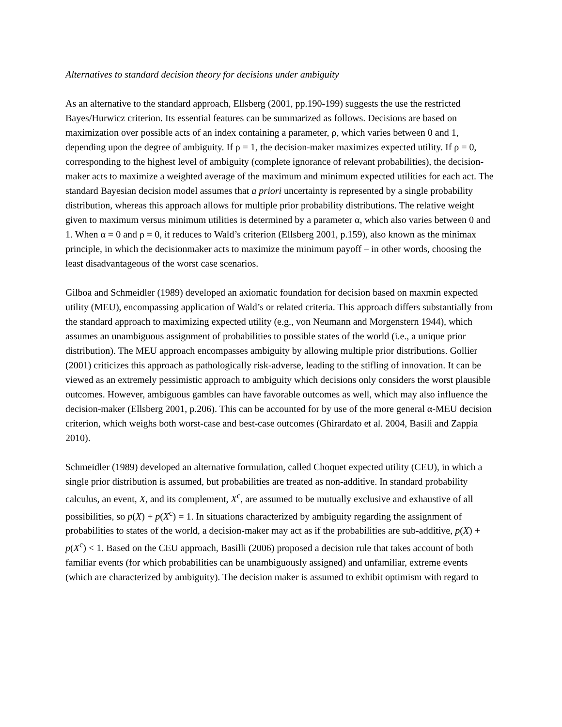Alternatives to standard decision theory for decisions under ambiguity
As an alternative to the standard approach, Ellsberg (2001, pp.190-199) suggests the use the restricted Bayes/Hurwicz criterion. Its essential features can be summarized as follows. Decisions are based on maximization over possible acts of an index containing a parameter, ρ, which varies between 0 and 1, depending upon the degree of ambiguity. If ρ = 1, the decision-maker maximizes expected utility. If ρ = 0, corresponding to the highest level of ambiguity (complete ignorance of relevant probabilities), the decision-maker acts to maximize a weighted average of the maximum and minimum expected utilities for each act. The standard Bayesian decision model assumes that a priori uncertainty is represented by a single probability distribution, whereas this approach allows for multiple prior probability distributions. The relative weight given to maximum versus minimum utilities is determined by a parameter α, which also varies between 0 and 1. When α = 0 and ρ = 0, it reduces to Wald’s criterion (Ellsberg 2001, p.159), also known as the minimax principle, in which the decisionmaker acts to maximize the minimum payoff – in other words, choosing the least disadvantageous of the worst case scenarios.
Gilboa and Schmeidler (1989) developed an axiomatic foundation for decision based on maxmin expected utility (MEU), encompassing application of Wald’s or related criteria. This approach differs substantially from the standard approach to maximizing expected utility (e.g., von Neumann and Morgenstern 1944), which assumes an unambiguous assignment of probabilities to possible states of the world (i.e., a unique prior distribution). The MEU approach encompasses ambiguity by allowing multiple prior distributions. Gollier (2001) criticizes this approach as pathologically risk-adverse, leading to the stifling of innovation. It can be viewed as an extremely pessimistic approach to ambiguity which decisions only considers the worst plausible outcomes. However, ambiguous gambles can have favorable outcomes as well, which may also influence the decision-maker (Ellsberg 2001, p.206). This can be accounted for by use of the more general α-MEU decision criterion, which weighs both worst-case and best-case outcomes (Ghirardato et al. 2004, Basili and Zappia 2010).
Schmeidler (1989) developed an alternative formulation, called Choquet expected utility (CEU), in which a single prior distribution is assumed, but probabilities are treated as non-additive. In standard probability calculus, an event, X, and its complement, X<sup>c</sup>, are assumed to be mutually exclusive and exhaustive of all possibilities, so p(X) + p(X<sup>c</sup>) = 1. In situations characterized by ambiguity regarding the assignment of probabilities to states of the world, a decision-maker may act as if the probabilities are sub-additive, p(X) + p(X<sup>c</sup>) < 1. Based on the CEU approach, Basilli (2006) proposed a decision rule that takes account of both familiar events (for which probabilities can be unambiguously assigned) and unfamiliar, extreme events (which are characterized by ambiguity). The decision maker is assumed to exhibit optimism with regard to